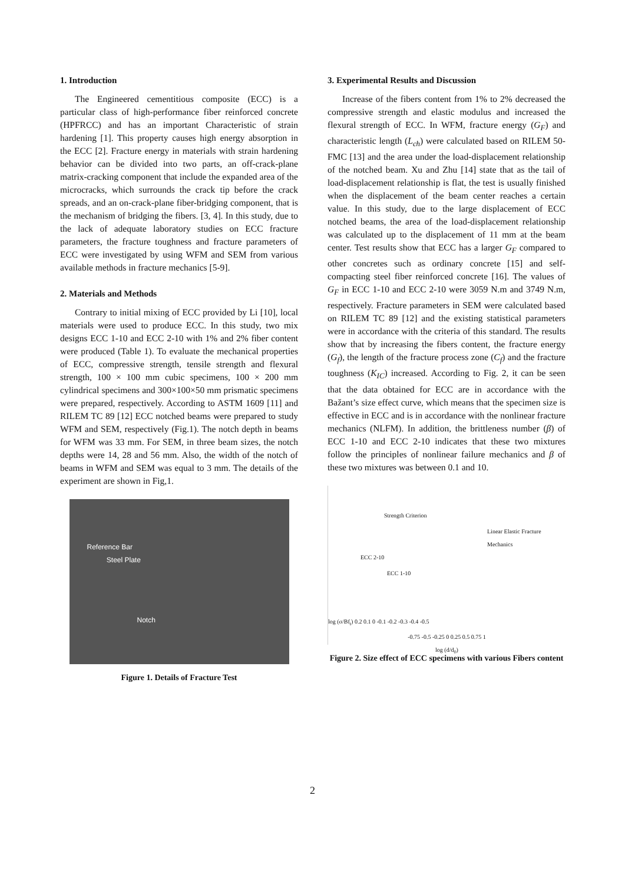1. Introduction
The Engineered cementitious composite (ECC) is a particular class of high-performance fiber reinforced concrete (HPFRCC) and has an important Characteristic of strain hardening [1]. This property causes high energy absorption in the ECC [2]. Fracture energy in materials with strain hardening behavior can be divided into two parts, an off-crack-plane matrix-cracking component that include the expanded area of the microcracks, which surrounds the crack tip before the crack spreads, and an on-crack-plane fiber-bridging component, that is the mechanism of bridging the fibers. [3, 4]. In this study, due to the lack of adequate laboratory studies on ECC fracture parameters, the fracture toughness and fracture parameters of ECC were investigated by using WFM and SEM from various available methods in fracture mechanics [5-9].
2. Materials and Methods
Contrary to initial mixing of ECC provided by Li [10], local materials were used to produce ECC. In this study, two mix designs ECC 1-10 and ECC 2-10 with 1% and 2% fiber content were produced (Table 1). To evaluate the mechanical properties of ECC, compressive strength, tensile strength and flexural strength, 100 × 100 mm cubic specimens, 100 × 200 mm cylindrical specimens and 300×100×50 mm prismatic specimens were prepared, respectively. According to ASTM 1609 [11] and RILEM TC 89 [12] ECC notched beams were prepared to study WFM and SEM, respectively (Fig.1). The notch depth in beams for WFM was 33 mm. For SEM, in three beam sizes, the notch depths were 14, 28 and 56 mm. Also, the width of the notch of beams in WFM and SEM was equal to 3 mm. The details of the experiment are shown in Fig,1.
Reference Bar
Steel Plate
Notch
Figure 1. Details of Fracture Test
3. Experimental Results and Discussion
Increase of the fibers content from 1% to 2% decreased the compressive strength and elastic modulus and increased the flexural strength of ECC. In WFM, fracture energy (G<sub>F</sub>) and characteristic length (L<sub>ch</sub>) were calculated based on RILEM 50-FMC [13] and the area under the load-displacement relationship of the notched beam. Xu and Zhu [14] state that as the tail of load-displacement relationship is flat, the test is usually finished when the displacement of the beam center reaches a certain value. In this study, due to the large displacement of ECC notched beams, the area of the load-displacement relationship was calculated up to the displacement of 11 mm at the beam center. Test results show that ECC has a larger G<sub>F</sub> compared to other concretes such as ordinary concrete [15] and self-compacting steel fiber reinforced concrete [16]. The values of G<sub>F</sub> in ECC 1-10 and ECC 2-10 were 3059 N.m and 3749 N.m, respectively. Fracture parameters in SEM were calculated based on RILEM TC 89 [12] and the existing statistical parameters were in accordance with the criteria of this standard. The results show that by increasing the fibers content, the fracture energy (G<sub>f</sub>), the length of the fracture process zone (C<sub>f</sub>) and the fracture toughness (K<sub>IC</sub>) increased. According to Fig. 2, it can be seen that the data obtained for ECC are in accordance with the Bažant’s size effect curve, which means that the specimen size is effective in ECC and is in accordance with the nonlinear fracture mechanics (NLFM). In addition, the brittleness number (β) of ECC 1-10 and ECC 2-10 indicates that these two mixtures follow the principles of nonlinear failure mechanics and β of these two mixtures was between 0.1 and 10.
Strength Criterion
Linear Elastic Fracture Mechanics
ECC 2-10
ECC 1-10
log (σ/Bf<sub>t</sub>) 0.2 0.1 0 -0.1 -0.2 -0.3 -0.4 -0.5
-0.75 -0.5 -0.25 0 0.25 0.5 0.75 1
log (d/d<sub>0</sub>)
Figure 2. Size effect of ECC specimens with various Fibers content
2